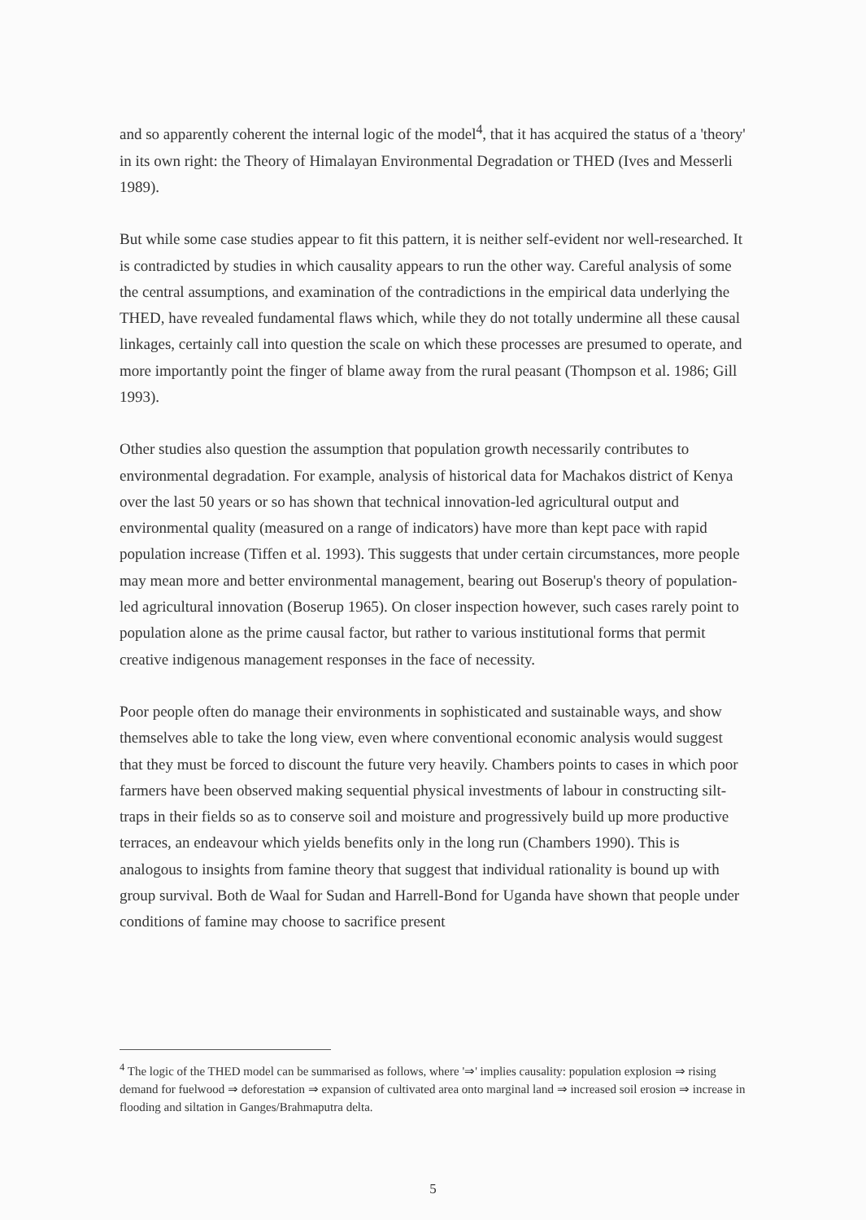and so apparently coherent the internal logic of the model<sup>4</sup>, that it has acquired the status of a 'theory' in its own right: the Theory of Himalayan Environmental Degradation or THED (Ives and Messerli 1989).
But while some case studies appear to fit this pattern, it is neither self-evident nor well-researched. It is contradicted by studies in which causality appears to run the other way. Careful analysis of some the central assumptions, and examination of the contradictions in the empirical data underlying the THED, have revealed fundamental flaws which, while they do not totally undermine all these causal linkages, certainly call into question the scale on which these processes are presumed to operate, and more importantly point the finger of blame away from the rural peasant (Thompson et al. 1986; Gill 1993).
Other studies also question the assumption that population growth necessarily contributes to environmental degradation. For example, analysis of historical data for Machakos district of Kenya over the last 50 years or so has shown that technical innovation-led agricultural output and environmental quality (measured on a range of indicators) have more than kept pace with rapid population increase (Tiffen et al. 1993). This suggests that under certain circumstances, more people may mean more and better environmental management, bearing out Boserup's theory of population-led agricultural innovation (Boserup 1965). On closer inspection however, such cases rarely point to population alone as the prime causal factor, but rather to various institutional forms that permit creative indigenous management responses in the face of necessity.
Poor people often do manage their environments in sophisticated and sustainable ways, and show themselves able to take the long view, even where conventional economic analysis would suggest that they must be forced to discount the future very heavily. Chambers points to cases in which poor farmers have been observed making sequential physical investments of labour in constructing silt-traps in their fields so as to conserve soil and moisture and progressively build up more productive terraces, an endeavour which yields benefits only in the long run (Chambers 1990). This is analogous to insights from famine theory that suggest that individual rationality is bound up with group survival. Both de Waal for Sudan and Harrell-Bond for Uganda have shown that people under conditions of famine may choose to sacrifice present
<sup>4</sup> The logic of the THED model can be summarised as follows, where '⇒' implies causality: population explosion ⇒ rising demand for fuelwood ⇒ deforestation ⇒ expansion of cultivated area onto marginal land ⇒ increased soil erosion ⇒ increase in flooding and siltation in Ganges/Brahmaputra delta.
5